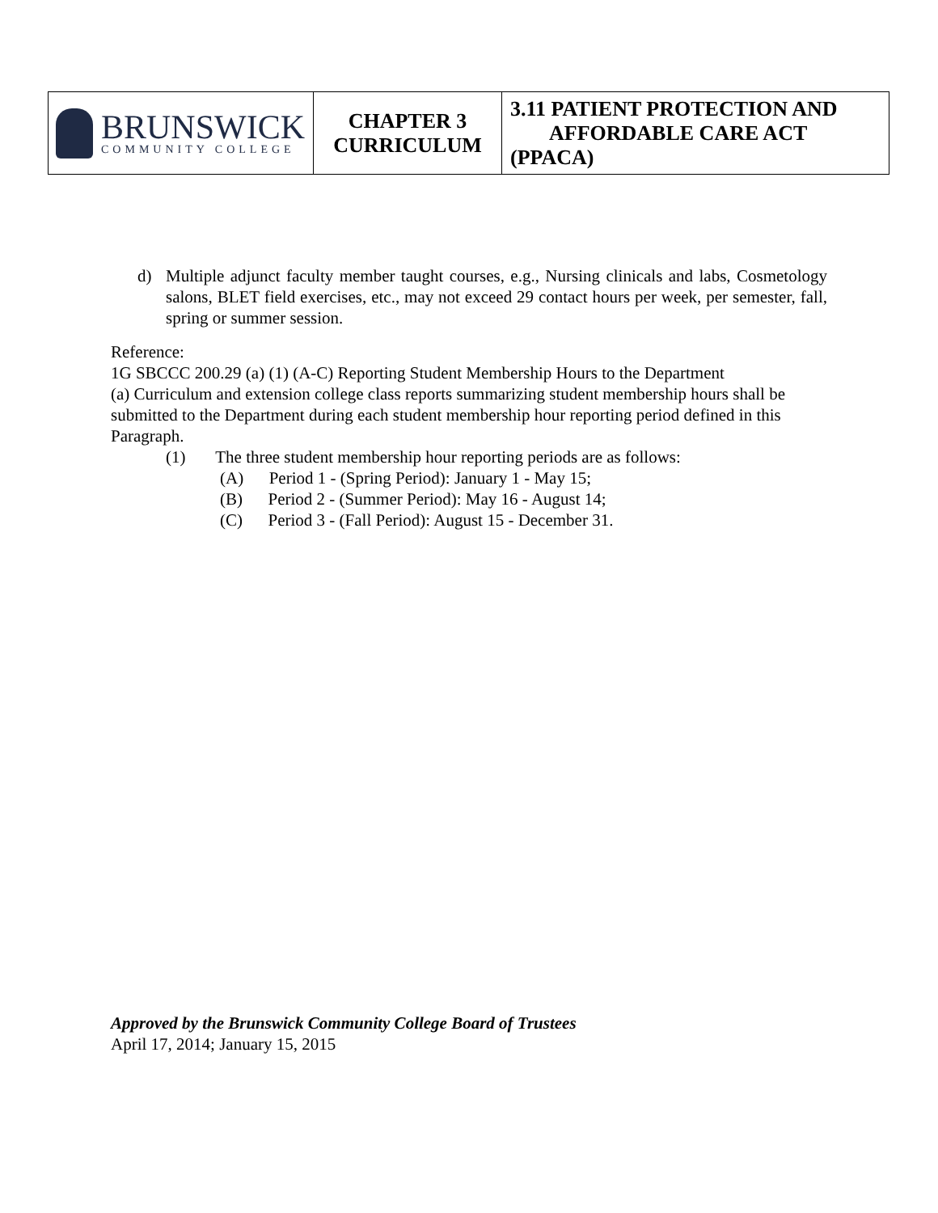| BRUNSWICK COMMUNITY COLLEGE | CHAPTER 3 CURRICULUM | 3.11 PATIENT PROTECTION AND AFFORDABLE CARE ACT (PPACA) |
d) Multiple adjunct faculty member taught courses, e.g., Nursing clinicals and labs, Cosmetology salons, BLET field exercises, etc., may not exceed 29 contact hours per week, per semester, fall, spring or summer session.
Reference:
1G SBCCC 200.29 (a) (1) (A-C) Reporting Student Membership Hours to the Department
(a) Curriculum and extension college class reports summarizing student membership hours shall be submitted to the Department during each student membership hour reporting period defined in this Paragraph.
(1) The three student membership hour reporting periods are as follows:
(A) Period 1 - (Spring Period): January 1 - May 15;
(B) Period 2 - (Summer Period): May 16 - August 14;
(C) Period 3 - (Fall Period): August 15 - December 31.
Approved by the Brunswick Community College Board of Trustees
April 17, 2014; January 15, 2015